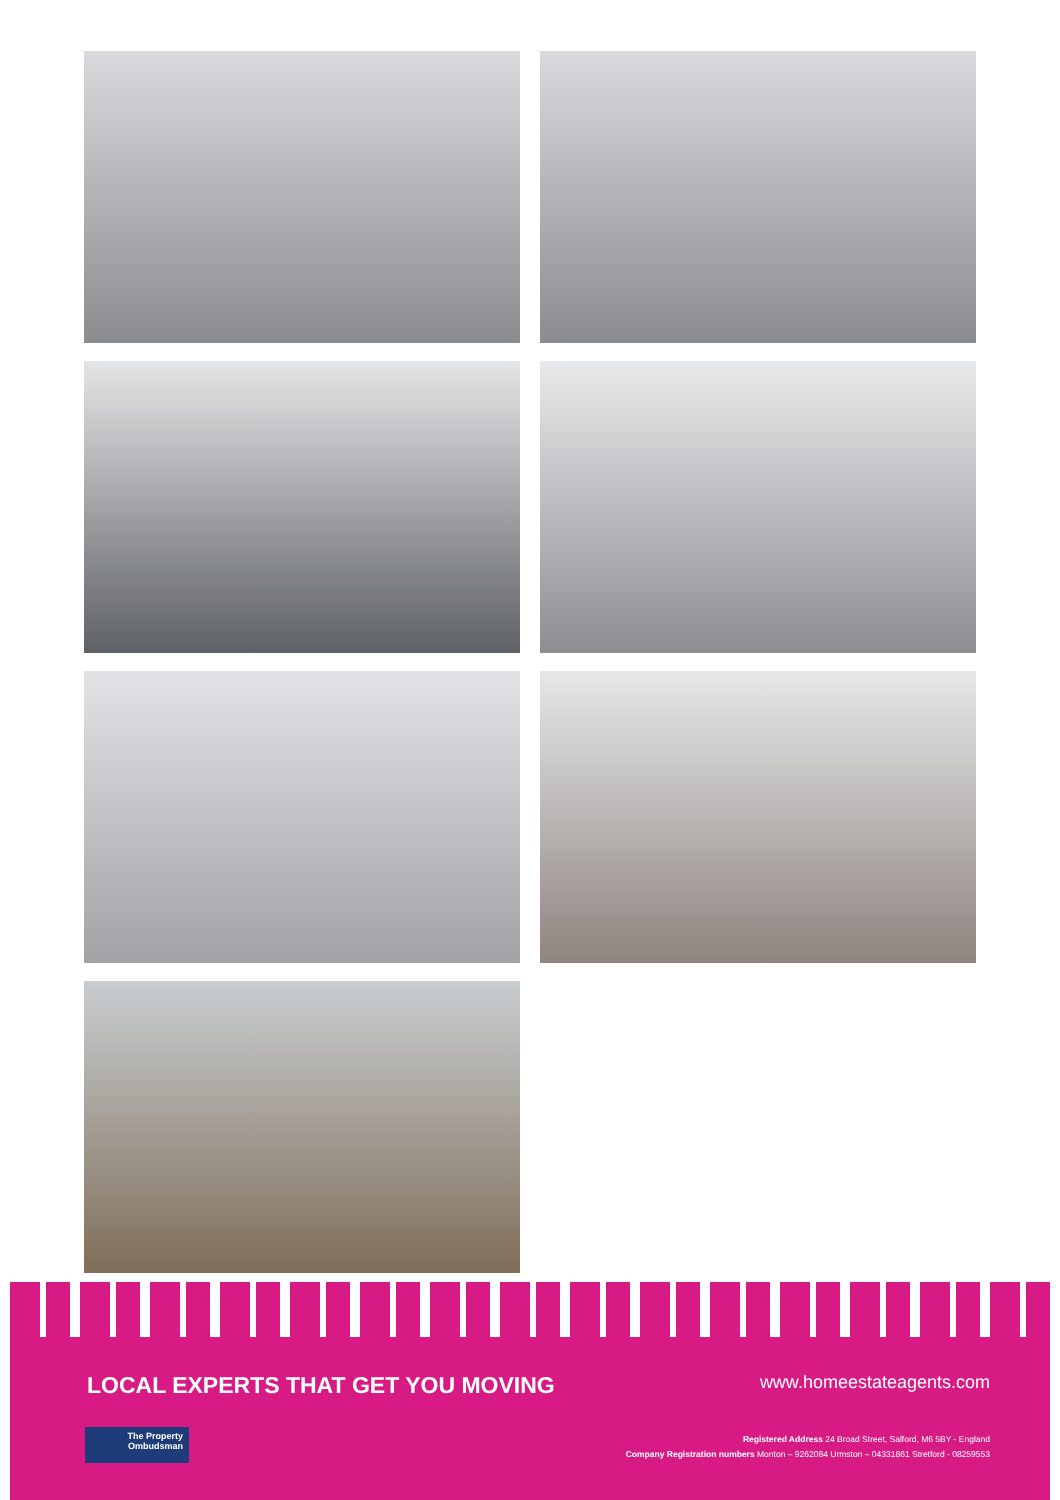LOCAL EXPERTS THAT GET YOU MOVING
www.homeestateagents.com
The Property
Ombudsman
Registered Address 24 Broad Street, Salford, M6 5BY - England
Company Registration numbers Monton – 9262084 Urmston – 04331861 Stretford - 08259553